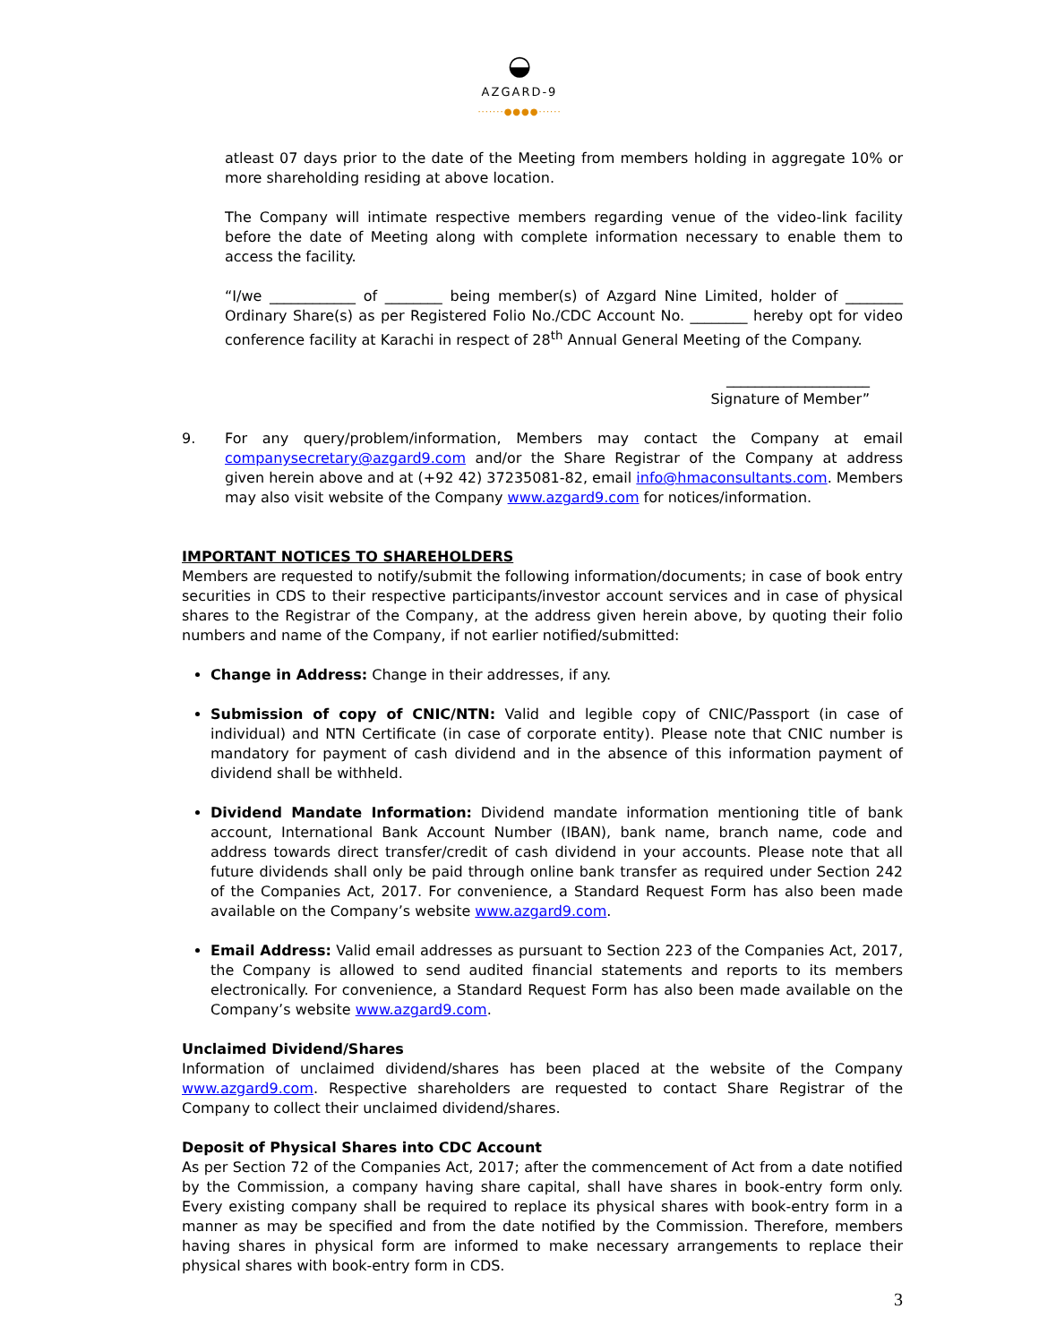◒
AZGARD-9
·······●●●●······
atleast 07 days prior to the date of the Meeting from members holding in aggregate 10% or more shareholding residing at above location.
The Company will intimate respective members regarding venue of the video-link facility before the date of Meeting along with complete information necessary to enable them to access the facility.
“I/we ____________ of ________ being member(s) of Azgard Nine Limited, holder of ________ Ordinary Share(s) as per Registered Folio No./CDC Account No. ________ hereby opt for video conference facility at Karachi in respect of 28<sup>th</sup> Annual General Meeting of the Company.
____________________
Signature of Member”
9. For any query/problem/information, Members may contact the Company at email companysecretary@azgard9.com and/or the Share Registrar of the Company at address given herein above and at (+92 42) 37235081-82, email info@hmaconsultants.com. Members may also visit website of the Company www.azgard9.com for notices/information.
IMPORTANT NOTICES TO SHAREHOLDERS
Members are requested to notify/submit the following information/documents; in case of book entry securities in CDS to their respective participants/investor account services and in case of physical shares to the Registrar of the Company, at the address given herein above, by quoting their folio numbers and name of the Company, if not earlier notified/submitted:
Change in Address: Change in their addresses, if any.
Submission of copy of CNIC/NTN: Valid and legible copy of CNIC/Passport (in case of individual) and NTN Certificate (in case of corporate entity). Please note that CNIC number is mandatory for payment of cash dividend and in the absence of this information payment of dividend shall be withheld.
Dividend Mandate Information: Dividend mandate information mentioning title of bank account, International Bank Account Number (IBAN), bank name, branch name, code and address towards direct transfer/credit of cash dividend in your accounts. Please note that all future dividends shall only be paid through online bank transfer as required under Section 242 of the Companies Act, 2017. For convenience, a Standard Request Form has also been made available on the Company’s website www.azgard9.com.
Email Address: Valid email addresses as pursuant to Section 223 of the Companies Act, 2017, the Company is allowed to send audited financial statements and reports to its members electronically. For convenience, a Standard Request Form has also been made available on the Company’s website www.azgard9.com.
Unclaimed Dividend/Shares
Information of unclaimed dividend/shares has been placed at the website of the Company www.azgard9.com. Respective shareholders are requested to contact Share Registrar of the Company to collect their unclaimed dividend/shares.
Deposit of Physical Shares into CDC Account
As per Section 72 of the Companies Act, 2017; after the commencement of Act from a date notified by the Commission, a company having share capital, shall have shares in book-entry form only. Every existing company shall be required to replace its physical shares with book-entry form in a manner as may be specified and from the date notified by the Commission. Therefore, members having shares in physical form are informed to make necessary arrangements to replace their physical shares with book-entry form in CDS.
3